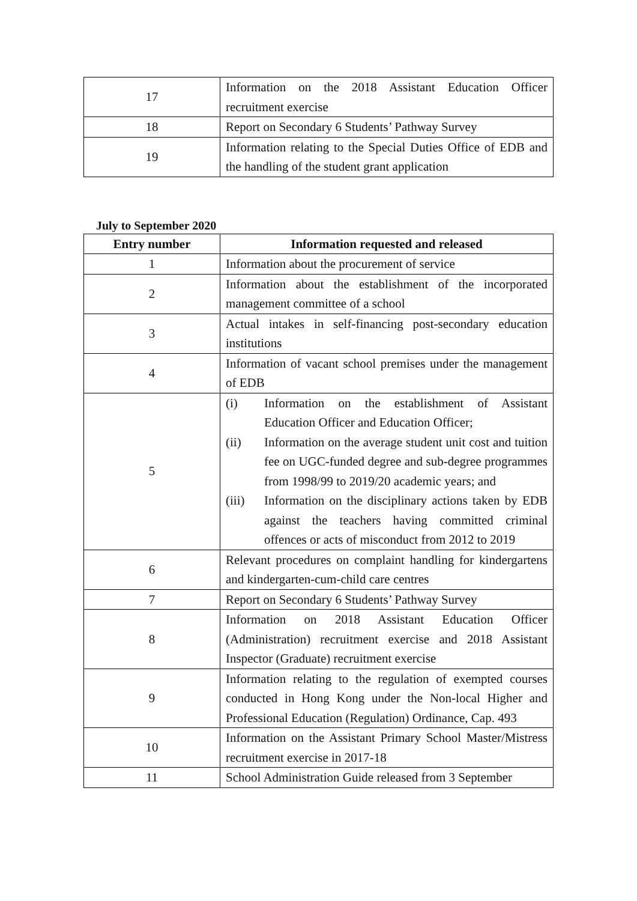| 17 | Information on the 2018 Assistant Education Officer recruitment exercise |
| 18 | Report on Secondary 6 Students’ Pathway Survey |
| 19 | Information relating to the Special Duties Office of EDB and the handling of the student grant application |
July to September 2020
| Entry number | Information requested and released |
| --- | --- |
| 1 | Information about the procurement of service |
| 2 | Information about the establishment of the incorporated management committee of a school |
| 3 | Actual intakes in self-financing post-secondary education institutions |
| 4 | Information of vacant school premises under the management of EDB |
| 5 | (i) Information on the establishment of Assistant Education Officer and Education Officer; (ii) Information on the average student unit cost and tuition fee on UGC-funded degree and sub-degree programmes from 1998/99 to 2019/20 academic years; and (iii) Information on the disciplinary actions taken by EDB against the teachers having committed criminal offences or acts of misconduct from 2012 to 2019 |
| 6 | Relevant procedures on complaint handling for kindergartens and kindergarten-cum-child care centres |
| 7 | Report on Secondary 6 Students’ Pathway Survey |
| 8 | Information on 2018 Assistant Education Officer (Administration) recruitment exercise and 2018 Assistant Inspector (Graduate) recruitment exercise |
| 9 | Information relating to the regulation of exempted courses conducted in Hong Kong under the Non-local Higher and Professional Education (Regulation) Ordinance, Cap. 493 |
| 10 | Information on the Assistant Primary School Master/Mistress recruitment exercise in 2017-18 |
| 11 | School Administration Guide released from 3 September |